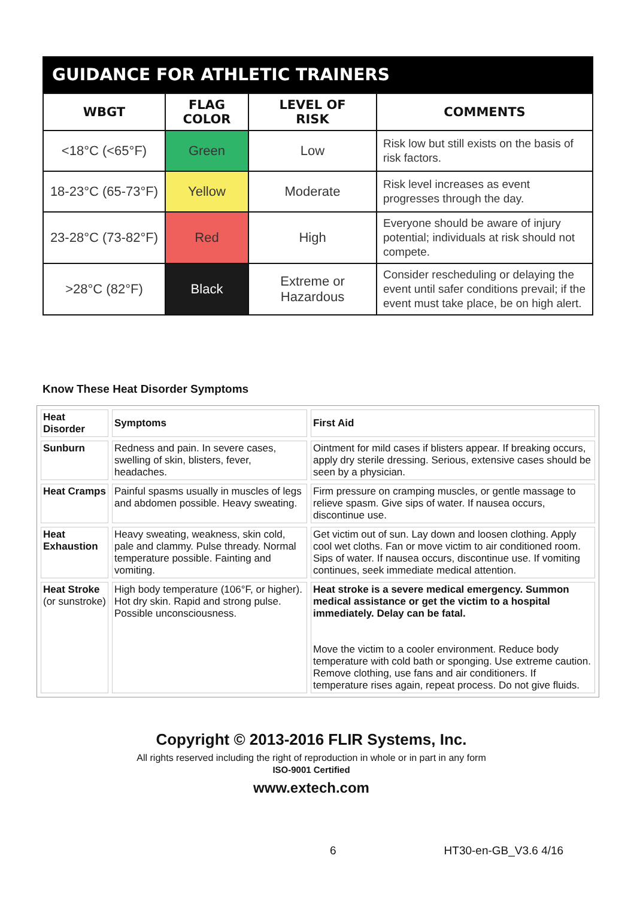GUIDANCE FOR ATHLETIC TRAINERS
| WBGT | FLAG COLOR | LEVEL OF RISK | COMMENTS |
| --- | --- | --- | --- |
| <18°C (<65°F) | Green | Low | Risk low but still exists on the basis of risk factors. |
| 18-23°C (65-73°F) | Yellow | Moderate | Risk level increases as event progresses through the day. |
| 23-28°C (73-82°F) | Red | High | Everyone should be aware of injury potential; individuals at risk should not compete. |
| >28°C (82°F) | Black | Extreme or Hazardous | Consider rescheduling or delaying the event until safer conditions prevail; if the event must take place, be on high alert. |
Know These Heat Disorder Symptoms
| Heat Disorder | Symptoms | First Aid |
| --- | --- | --- |
| Sunburn | Redness and pain. In severe cases, swelling of skin, blisters, fever, headaches. | Ointment for mild cases if blisters appear. If breaking occurs, apply dry sterile dressing. Serious, extensive cases should be seen by a physician. |
| Heat Cramps | Painful spasms usually in muscles of legs and abdomen possible. Heavy sweating. | Firm pressure on cramping muscles, or gentle massage to relieve spasm. Give sips of water. If nausea occurs, discontinue use. |
| Heat Exhaustion | Heavy sweating, weakness, skin cold, pale and clammy. Pulse thready. Normal temperature possible. Fainting and vomiting. | Get victim out of sun. Lay down and loosen clothing. Apply cool wet cloths. Fan or move victim to air conditioned room. Sips of water. If nausea occurs, discontinue use. If vomiting continues, seek immediate medical attention. |
| Heat Stroke (or sunstroke) | High body temperature (106°F, or higher). Hot dry skin. Rapid and strong pulse. Possible unconsciousness. | Heat stroke is a severe medical emergency. Summon medical assistance or get the victim to a hospital immediately. Delay can be fatal. Move the victim to a cooler environment. Reduce body temperature with cold bath or sponging. Use extreme caution. Remove clothing, use fans and air conditioners. If temperature rises again, repeat process. Do not give fluids. |
Copyright © 2013-2016 FLIR Systems, Inc.
All rights reserved including the right of reproduction in whole or in part in any form
ISO-9001 Certified
www.extech.com
6 HT30-en-GB_V3.6 4/16